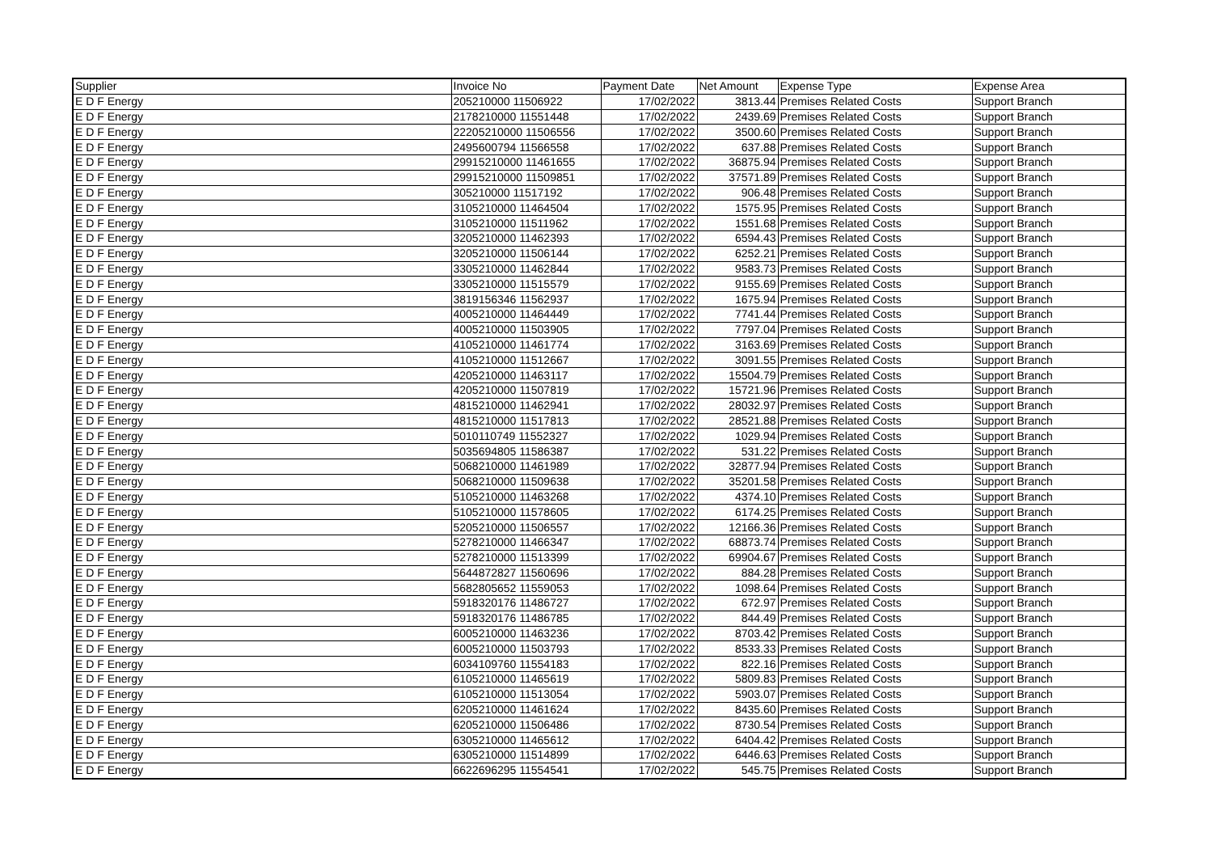| Supplier | Invoice No | Payment Date | Net Amount | Expense Type | Expense Area |
| --- | --- | --- | --- | --- | --- |
| E D F Energy | 205210000 11506922 | 17/02/2022 | 3813.44 | Premises Related Costs | Support Branch |
| E D F Energy | 2178210000 11551448 | 17/02/2022 | 2439.69 | Premises Related Costs | Support Branch |
| E D F Energy | 22205210000 11506556 | 17/02/2022 | 3500.60 | Premises Related Costs | Support Branch |
| E D F Energy | 2495600794 11566558 | 17/02/2022 | 637.88 | Premises Related Costs | Support Branch |
| E D F Energy | 29915210000 11461655 | 17/02/2022 | 36875.94 | Premises Related Costs | Support Branch |
| E D F Energy | 29915210000 11509851 | 17/02/2022 | 37571.89 | Premises Related Costs | Support Branch |
| E D F Energy | 305210000 11517192 | 17/02/2022 | 906.48 | Premises Related Costs | Support Branch |
| E D F Energy | 3105210000 11464504 | 17/02/2022 | 1575.95 | Premises Related Costs | Support Branch |
| E D F Energy | 3105210000 11511962 | 17/02/2022 | 1551.68 | Premises Related Costs | Support Branch |
| E D F Energy | 3205210000 11462393 | 17/02/2022 | 6594.43 | Premises Related Costs | Support Branch |
| E D F Energy | 3205210000 11506144 | 17/02/2022 | 6252.21 | Premises Related Costs | Support Branch |
| E D F Energy | 3305210000 11462844 | 17/02/2022 | 9583.73 | Premises Related Costs | Support Branch |
| E D F Energy | 3305210000 11515579 | 17/02/2022 | 9155.69 | Premises Related Costs | Support Branch |
| E D F Energy | 3819156346 11562937 | 17/02/2022 | 1675.94 | Premises Related Costs | Support Branch |
| E D F Energy | 4005210000 11464449 | 17/02/2022 | 7741.44 | Premises Related Costs | Support Branch |
| E D F Energy | 4005210000 11503905 | 17/02/2022 | 7797.04 | Premises Related Costs | Support Branch |
| E D F Energy | 4105210000 11461774 | 17/02/2022 | 3163.69 | Premises Related Costs | Support Branch |
| E D F Energy | 4105210000 11512667 | 17/02/2022 | 3091.55 | Premises Related Costs | Support Branch |
| E D F Energy | 4205210000 11463117 | 17/02/2022 | 15504.79 | Premises Related Costs | Support Branch |
| E D F Energy | 4205210000 11507819 | 17/02/2022 | 15721.96 | Premises Related Costs | Support Branch |
| E D F Energy | 4815210000 11462941 | 17/02/2022 | 28032.97 | Premises Related Costs | Support Branch |
| E D F Energy | 4815210000 11517813 | 17/02/2022 | 28521.88 | Premises Related Costs | Support Branch |
| E D F Energy | 5010110749 11552327 | 17/02/2022 | 1029.94 | Premises Related Costs | Support Branch |
| E D F Energy | 5035694805 11586387 | 17/02/2022 | 531.22 | Premises Related Costs | Support Branch |
| E D F Energy | 5068210000 11461989 | 17/02/2022 | 32877.94 | Premises Related Costs | Support Branch |
| E D F Energy | 5068210000 11509638 | 17/02/2022 | 35201.58 | Premises Related Costs | Support Branch |
| E D F Energy | 5105210000 11463268 | 17/02/2022 | 4374.10 | Premises Related Costs | Support Branch |
| E D F Energy | 5105210000 11578605 | 17/02/2022 | 6174.25 | Premises Related Costs | Support Branch |
| E D F Energy | 5205210000 11506557 | 17/02/2022 | 12166.36 | Premises Related Costs | Support Branch |
| E D F Energy | 5278210000 11466347 | 17/02/2022 | 68873.74 | Premises Related Costs | Support Branch |
| E D F Energy | 5278210000 11513399 | 17/02/2022 | 69904.67 | Premises Related Costs | Support Branch |
| E D F Energy | 5644872827 11560696 | 17/02/2022 | 884.28 | Premises Related Costs | Support Branch |
| E D F Energy | 5682805652 11559053 | 17/02/2022 | 1098.64 | Premises Related Costs | Support Branch |
| E D F Energy | 5918320176 11486727 | 17/02/2022 | 672.97 | Premises Related Costs | Support Branch |
| E D F Energy | 5918320176 11486785 | 17/02/2022 | 844.49 | Premises Related Costs | Support Branch |
| E D F Energy | 6005210000 11463236 | 17/02/2022 | 8703.42 | Premises Related Costs | Support Branch |
| E D F Energy | 6005210000 11503793 | 17/02/2022 | 8533.33 | Premises Related Costs | Support Branch |
| E D F Energy | 6034109760 11554183 | 17/02/2022 | 822.16 | Premises Related Costs | Support Branch |
| E D F Energy | 6105210000 11465619 | 17/02/2022 | 5809.83 | Premises Related Costs | Support Branch |
| E D F Energy | 6105210000 11513054 | 17/02/2022 | 5903.07 | Premises Related Costs | Support Branch |
| E D F Energy | 6205210000 11461624 | 17/02/2022 | 8435.60 | Premises Related Costs | Support Branch |
| E D F Energy | 6205210000 11506486 | 17/02/2022 | 8730.54 | Premises Related Costs | Support Branch |
| E D F Energy | 6305210000 11465612 | 17/02/2022 | 6404.42 | Premises Related Costs | Support Branch |
| E D F Energy | 6305210000 11514899 | 17/02/2022 | 6446.63 | Premises Related Costs | Support Branch |
| E D F Energy | 6622696295 11554541 | 17/02/2022 | 545.75 | Premises Related Costs | Support Branch |